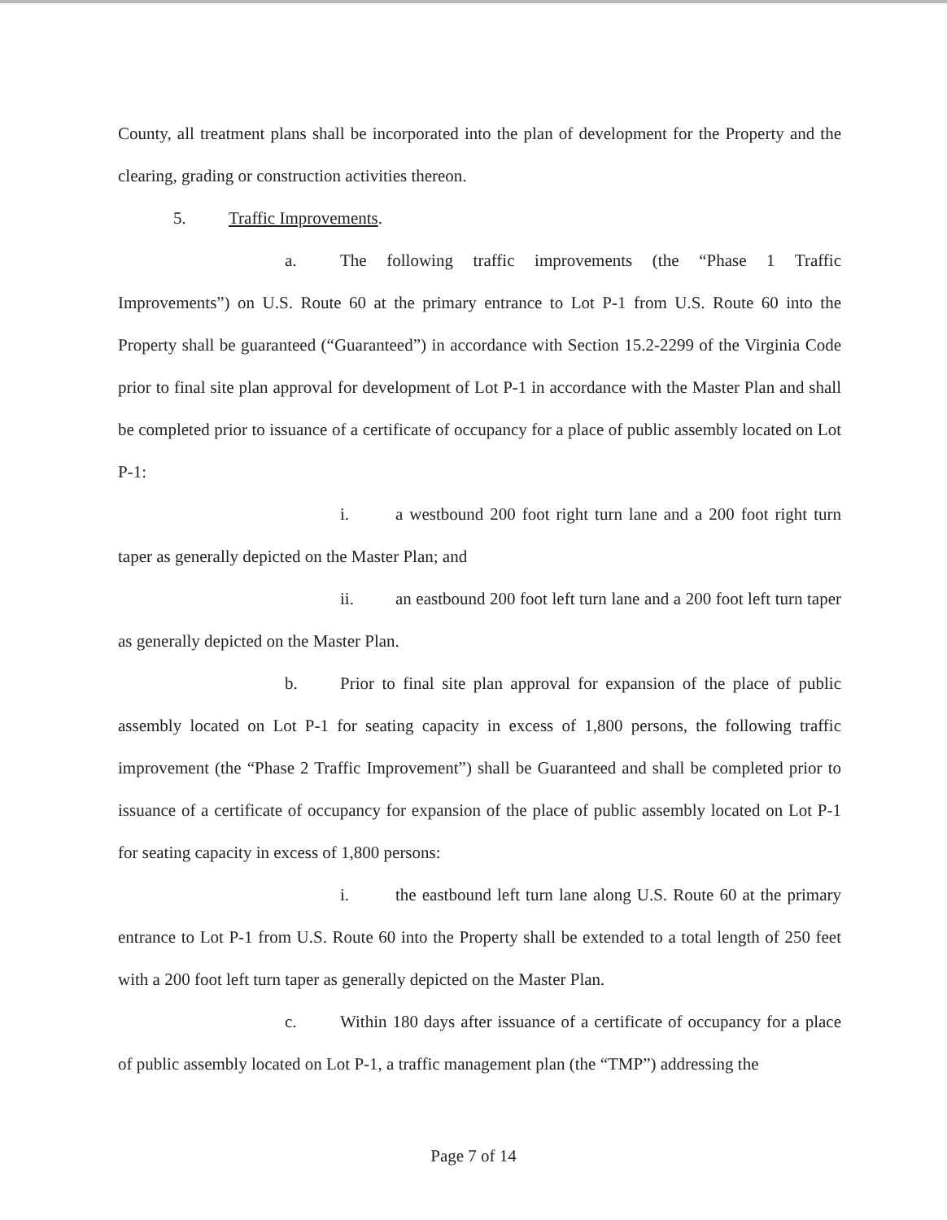County, all treatment plans shall be incorporated into the plan of development for the Property and the clearing, grading or construction activities thereon.
5. Traffic Improvements.
a. The following traffic improvements (the “Phase 1 Traffic Improvements”) on U.S. Route 60 at the primary entrance to Lot P-1 from U.S. Route 60 into the Property shall be guaranteed (“Guaranteed”) in accordance with Section 15.2-2299 of the Virginia Code prior to final site plan approval for development of Lot P-1 in accordance with the Master Plan and shall be completed prior to issuance of a certificate of occupancy for a place of public assembly located on Lot P-1:
i. a westbound 200 foot right turn lane and a 200 foot right turn taper as generally depicted on the Master Plan; and
ii. an eastbound 200 foot left turn lane and a 200 foot left turn taper as generally depicted on the Master Plan.
b. Prior to final site plan approval for expansion of the place of public assembly located on Lot P-1 for seating capacity in excess of 1,800 persons, the following traffic improvement (the “Phase 2 Traffic Improvement”) shall be Guaranteed and shall be completed prior to issuance of a certificate of occupancy for expansion of the place of public assembly located on Lot P-1 for seating capacity in excess of 1,800 persons:
i. the eastbound left turn lane along U.S. Route 60 at the primary entrance to Lot P-1 from U.S. Route 60 into the Property shall be extended to a total length of 250 feet with a 200 foot left turn taper as generally depicted on the Master Plan.
c. Within 180 days after issuance of a certificate of occupancy for a place of public assembly located on Lot P-1, a traffic management plan (the “TMP”) addressing the
Page 7 of 14